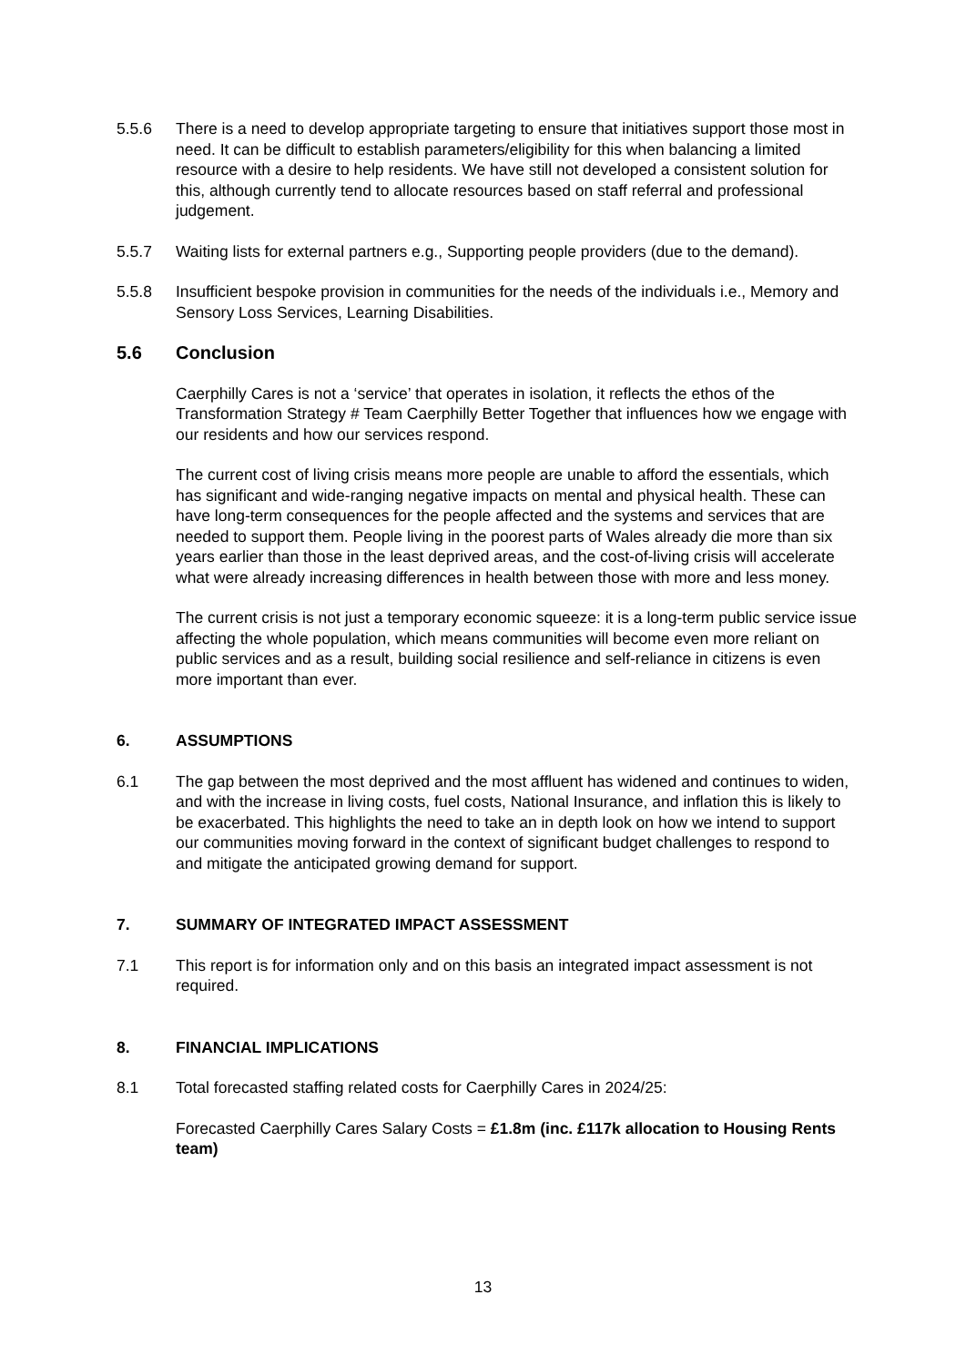5.5.6 There is a need to develop appropriate targeting to ensure that initiatives support those most in need. It can be difficult to establish parameters/eligibility for this when balancing a limited resource with a desire to help residents. We have still not developed a consistent solution for this, although currently tend to allocate resources based on staff referral and professional judgement.
5.5.7 Waiting lists for external partners e.g., Supporting people providers (due to the demand).
5.5.8 Insufficient bespoke provision in communities for the needs of the individuals i.e., Memory and Sensory Loss Services, Learning Disabilities.
5.6 Conclusion
Caerphilly Cares is not a ‘service’ that operates in isolation, it reflects the ethos of the Transformation Strategy # Team Caerphilly Better Together that influences how we engage with our residents and how our services respond.
The current cost of living crisis means more people are unable to afford the essentials, which has significant and wide-ranging negative impacts on mental and physical health. These can have long-term consequences for the people affected and the systems and services that are needed to support them. People living in the poorest parts of Wales already die more than six years earlier than those in the least deprived areas, and the cost-of-living crisis will accelerate what were already increasing differences in health between those with more and less money.
The current crisis is not just a temporary economic squeeze: it is a long-term public service issue affecting the whole population, which means communities will become even more reliant on public services and as a result, building social resilience and self-reliance in citizens is even more important than ever.
6. ASSUMPTIONS
6.1 The gap between the most deprived and the most affluent has widened and continues to widen, and with the increase in living costs, fuel costs, National Insurance, and inflation this is likely to be exacerbated. This highlights the need to take an in depth look on how we intend to support our communities moving forward in the context of significant budget challenges to respond to and mitigate the anticipated growing demand for support.
7. SUMMARY OF INTEGRATED IMPACT ASSESSMENT
7.1 This report is for information only and on this basis an integrated impact assessment is not required.
8. FINANCIAL IMPLICATIONS
8.1 Total forecasted staffing related costs for Caerphilly Cares in 2024/25:
Forecasted Caerphilly Cares Salary Costs = £1.8m (inc. £117k allocation to Housing Rents team)
13